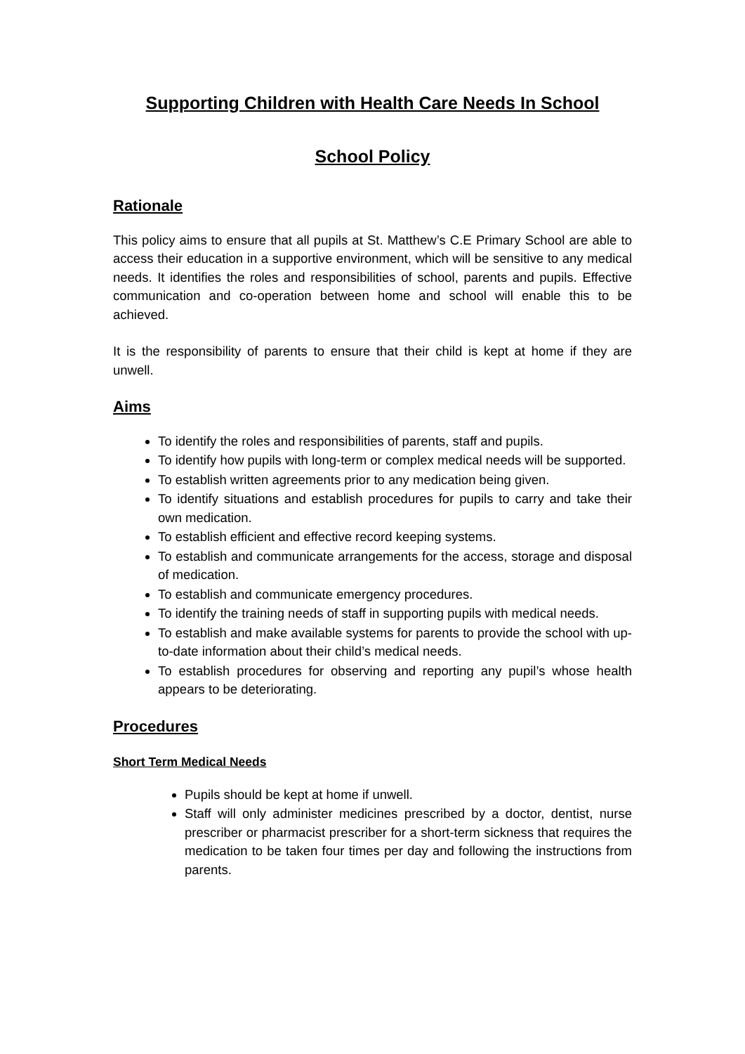Supporting Children with Health Care Needs In School
School Policy
Rationale
This policy aims to ensure that all pupils at St. Matthew’s C.E Primary School are able to access their education in a supportive environment, which will be sensitive to any medical needs. It identifies the roles and responsibilities of school, parents and pupils. Effective communication and co-operation between home and school will enable this to be achieved.
It is the responsibility of parents to ensure that their child is kept at home if they are unwell.
Aims
To identify the roles and responsibilities of parents, staff and pupils.
To identify how pupils with long-term or complex medical needs will be supported.
To establish written agreements prior to any medication being given.
To identify situations and establish procedures for pupils to carry and take their own medication.
To establish efficient and effective record keeping systems.
To establish and communicate arrangements for the access, storage and disposal of medication.
To establish and communicate emergency procedures.
To identify the training needs of staff in supporting pupils with medical needs.
To establish and make available systems for parents to provide the school with up-to-date information about their child’s medical needs.
To establish procedures for observing and reporting any pupil’s whose health appears to be deteriorating.
Procedures
Short Term Medical Needs
Pupils should be kept at home if unwell.
Staff will only administer medicines prescribed by a doctor, dentist, nurse prescriber or pharmacist prescriber for a short-term sickness that requires the medication to be taken four times per day and following the instructions from parents.